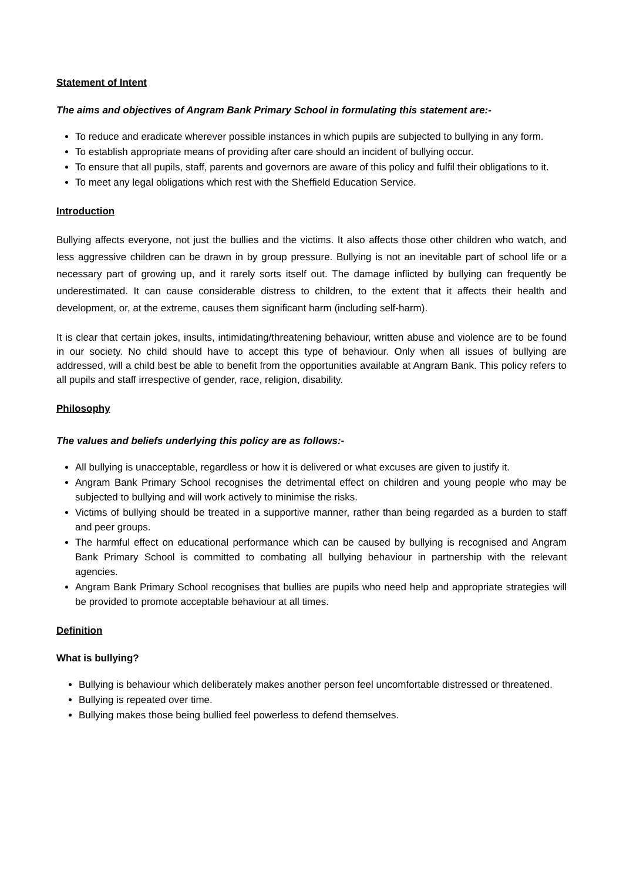Statement of Intent
The aims and objectives of Angram Bank Primary School in formulating this statement are:-
To reduce and eradicate wherever possible instances in which pupils are subjected to bullying in any form.
To establish appropriate means of providing after care should an incident of bullying occur.
To ensure that all pupils, staff, parents and governors are aware of this policy and fulfil their obligations to it.
To meet any legal obligations which rest with the Sheffield Education Service.
Introduction
Bullying affects everyone, not just the bullies and the victims. It also affects those other children who watch, and less aggressive children can be drawn in by group pressure. Bullying is not an inevitable part of school life or a necessary part of growing up, and it rarely sorts itself out. The damage inflicted by bullying can frequently be underestimated. It can cause considerable distress to children, to the extent that it affects their health and development, or, at the extreme, causes them significant harm (including self-harm).
It is clear that certain jokes, insults, intimidating/threatening behaviour, written abuse and violence are to be found in our society. No child should have to accept this type of behaviour. Only when all issues of bullying are addressed, will a child best be able to benefit from the opportunities available at Angram Bank. This policy refers to all pupils and staff irrespective of gender, race, religion, disability.
Philosophy
The values and beliefs underlying this policy are as follows:-
All bullying is unacceptable, regardless or how it is delivered or what excuses are given to justify it.
Angram Bank Primary School recognises the detrimental effect on children and young people who may be subjected to bullying and will work actively to minimise the risks.
Victims of bullying should be treated in a supportive manner, rather than being regarded as a burden to staff and peer groups.
The harmful effect on educational performance which can be caused by bullying is recognised and Angram Bank Primary School is committed to combating all bullying behaviour in partnership with the relevant agencies.
Angram Bank Primary School recognises that bullies are pupils who need help and appropriate strategies will be provided to promote acceptable behaviour at all times.
Definition
What is bullying?
Bullying is behaviour which deliberately makes another person feel uncomfortable distressed or threatened.
Bullying is repeated over time.
Bullying makes those being bullied feel powerless to defend themselves.